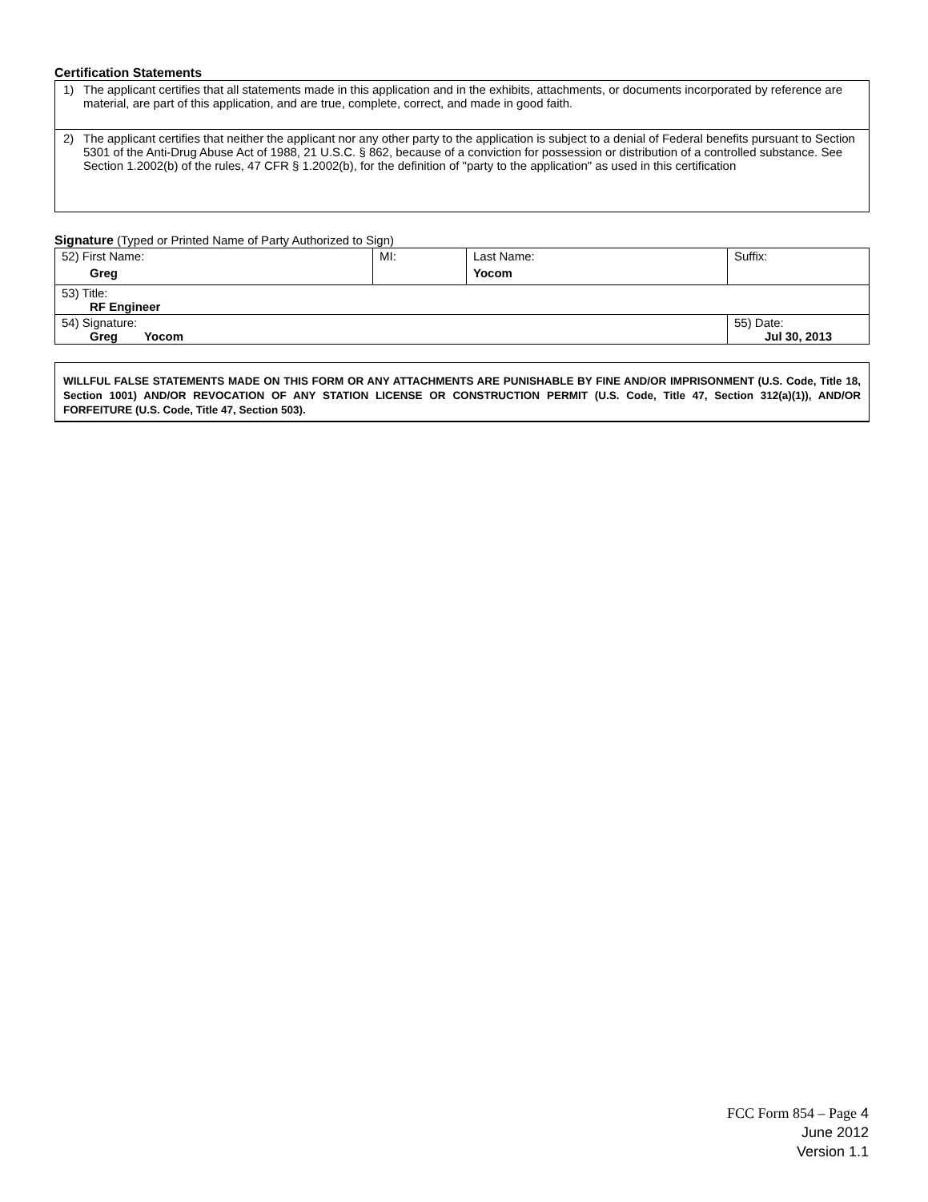Certification Statements
1) The applicant certifies that all statements made in this application and in the exhibits, attachments, or documents incorporated by reference are material, are part of this application, and are true, complete, correct, and made in good faith.
2) The applicant certifies that neither the applicant nor any other party to the application is subject to a denial of Federal benefits pursuant to Section 5301 of the Anti-Drug Abuse Act of 1988, 21 U.S.C. § 862, because of a conviction for possession or distribution of a controlled substance. See Section 1.2002(b) of the rules, 47 CFR § 1.2002(b), for the definition of "party to the application" as used in this certification
Signature (Typed or Printed Name of Party Authorized to Sign)
| 52) First Name: Greg | MI: | Last Name: Yocom | Suffix: |
| 53) Title: RF Engineer | | | |
| 54) Signature: Greg Yocom | | | 55) Date: Jul 30, 2013 |
WILLFUL FALSE STATEMENTS MADE ON THIS FORM OR ANY ATTACHMENTS ARE PUNISHABLE BY FINE AND/OR IMPRISONMENT (U.S. Code, Title 18, Section 1001) AND/OR REVOCATION OF ANY STATION LICENSE OR CONSTRUCTION PERMIT (U.S. Code, Title 47, Section 312(a)(1)), AND/OR FORFEITURE (U.S. Code, Title 47, Section 503).
FCC Form 854 – Page 4
June 2012
Version 1.1